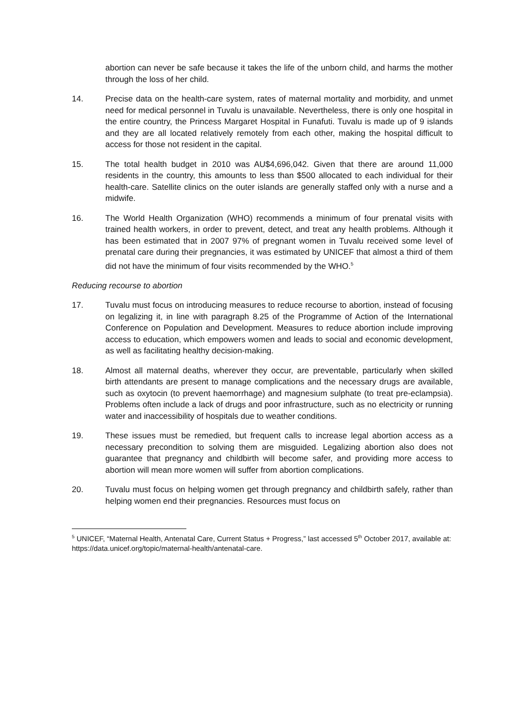abortion can never be safe because it takes the life of the unborn child, and harms the mother through the loss of her child.
14. Precise data on the health-care system, rates of maternal mortality and morbidity, and unmet need for medical personnel in Tuvalu is unavailable. Nevertheless, there is only one hospital in the entire country, the Princess Margaret Hospital in Funafuti. Tuvalu is made up of 9 islands and they are all located relatively remotely from each other, making the hospital difficult to access for those not resident in the capital.
15. The total health budget in 2010 was AU$4,696,042. Given that there are around 11,000 residents in the country, this amounts to less than $500 allocated to each individual for their health-care. Satellite clinics on the outer islands are generally staffed only with a nurse and a midwife.
16. The World Health Organization (WHO) recommends a minimum of four prenatal visits with trained health workers, in order to prevent, detect, and treat any health problems. Although it has been estimated that in 2007 97% of pregnant women in Tuvalu received some level of prenatal care during their pregnancies, it was estimated by UNICEF that almost a third of them did not have the minimum of four visits recommended by the WHO.<sup>5</sup>
Reducing recourse to abortion
17. Tuvalu must focus on introducing measures to reduce recourse to abortion, instead of focusing on legalizing it, in line with paragraph 8.25 of the Programme of Action of the International Conference on Population and Development. Measures to reduce abortion include improving access to education, which empowers women and leads to social and economic development, as well as facilitating healthy decision-making.
18. Almost all maternal deaths, wherever they occur, are preventable, particularly when skilled birth attendants are present to manage complications and the necessary drugs are available, such as oxytocin (to prevent haemorrhage) and magnesium sulphate (to treat pre-eclampsia). Problems often include a lack of drugs and poor infrastructure, such as no electricity or running water and inaccessibility of hospitals due to weather conditions.
19. These issues must be remedied, but frequent calls to increase legal abortion access as a necessary precondition to solving them are misguided. Legalizing abortion also does not guarantee that pregnancy and childbirth will become safer, and providing more access to abortion will mean more women will suffer from abortion complications.
20. Tuvalu must focus on helping women get through pregnancy and childbirth safely, rather than helping women end their pregnancies. Resources must focus on
<sup>5</sup> UNICEF, “Maternal Health, Antenatal Care, Current Status + Progress,” last accessed 5<sup>th</sup> October 2017, available at: https://data.unicef.org/topic/maternal-health/antenatal-care.